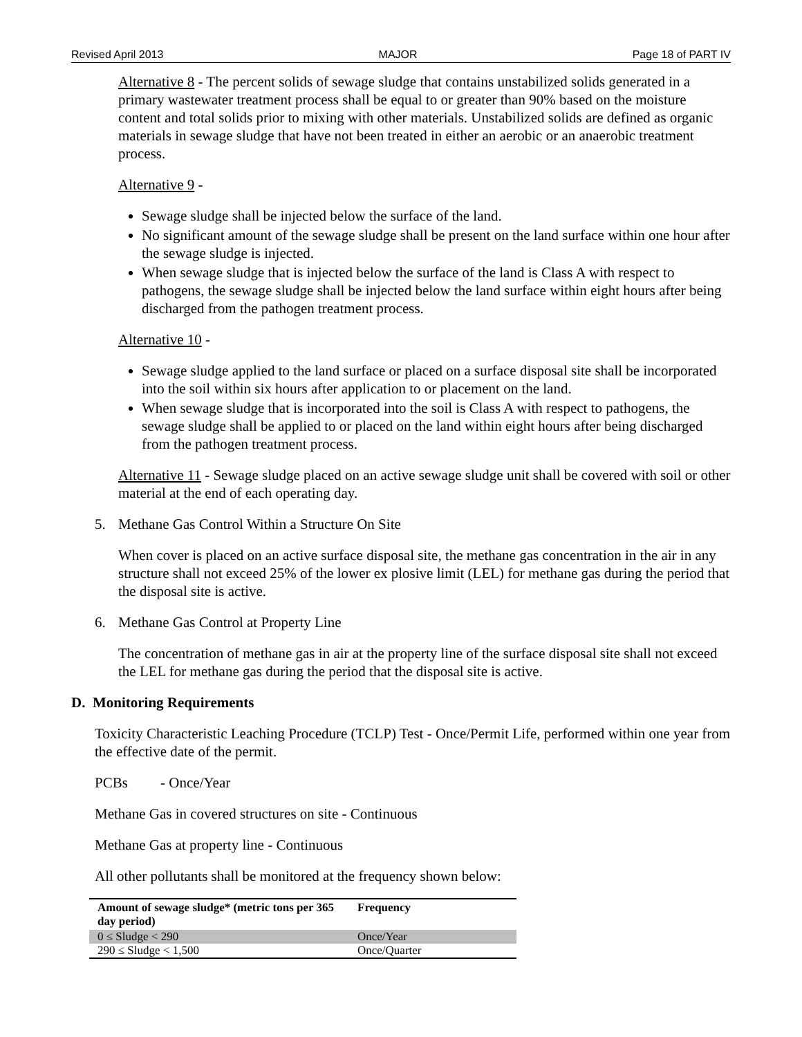Revised April 2013 MAJOR Page 18 of PART IV
Alternative 8 - The percent solids of sewage sludge that contains unstabilized solids generated in a primary wastewater treatment process shall be equal to or greater than 90% based on the moisture content and total solids prior to mixing with other materials. Unstabilized solids are defined as organic materials in sewage sludge that have not been treated in either an aerobic or an anaerobic treatment process.
Alternative 9 -
Sewage sludge shall be injected below the surface of the land.
No significant amount of the sewage sludge shall be present on the land surface within one hour after the sewage sludge is injected.
When sewage sludge that is injected below the surface of the land is Class A with respect to pathogens, the sewage sludge shall be injected below the land surface within eight hours after being discharged from the pathogen treatment process.
Alternative 10 -
Sewage sludge applied to the land surface or placed on a surface disposal site shall be incorporated into the soil within six hours after application to or placement on the land.
When sewage sludge that is incorporated into the soil is Class A with respect to pathogens, the sewage sludge shall be applied to or placed on the land within eight hours after being discharged from the pathogen treatment process.
Alternative 11 - Sewage sludge placed on an active sewage sludge unit shall be covered with soil or other material at the end of each operating day.
5. Methane Gas Control Within a Structure On Site
When cover is placed on an active surface disposal site, the methane gas concentration in the air in any structure shall not exceed 25% of the lower ex plosive limit (LEL) for methane gas during the period that the disposal site is active.
6. Methane Gas Control at Property Line
The concentration of methane gas in air at the property line of the surface disposal site shall not exceed the LEL for methane gas during the period that the disposal site is active.
D. Monitoring Requirements
Toxicity Characteristic Leaching Procedure (TCLP) Test - Once/Permit Life, performed within one year from the effective date of the permit.
PCBs - Once/Year
Methane Gas in covered structures on site - Continuous
Methane Gas at property line - Continuous
All other pollutants shall be monitored at the frequency shown below:
| Amount of sewage sludge* (metric tons per 365 day period) | Frequency |
| --- | --- |
| 0 ≤ Sludge < 290 | Once/Year |
| 290 ≤ Sludge < 1,500 | Once/Quarter |